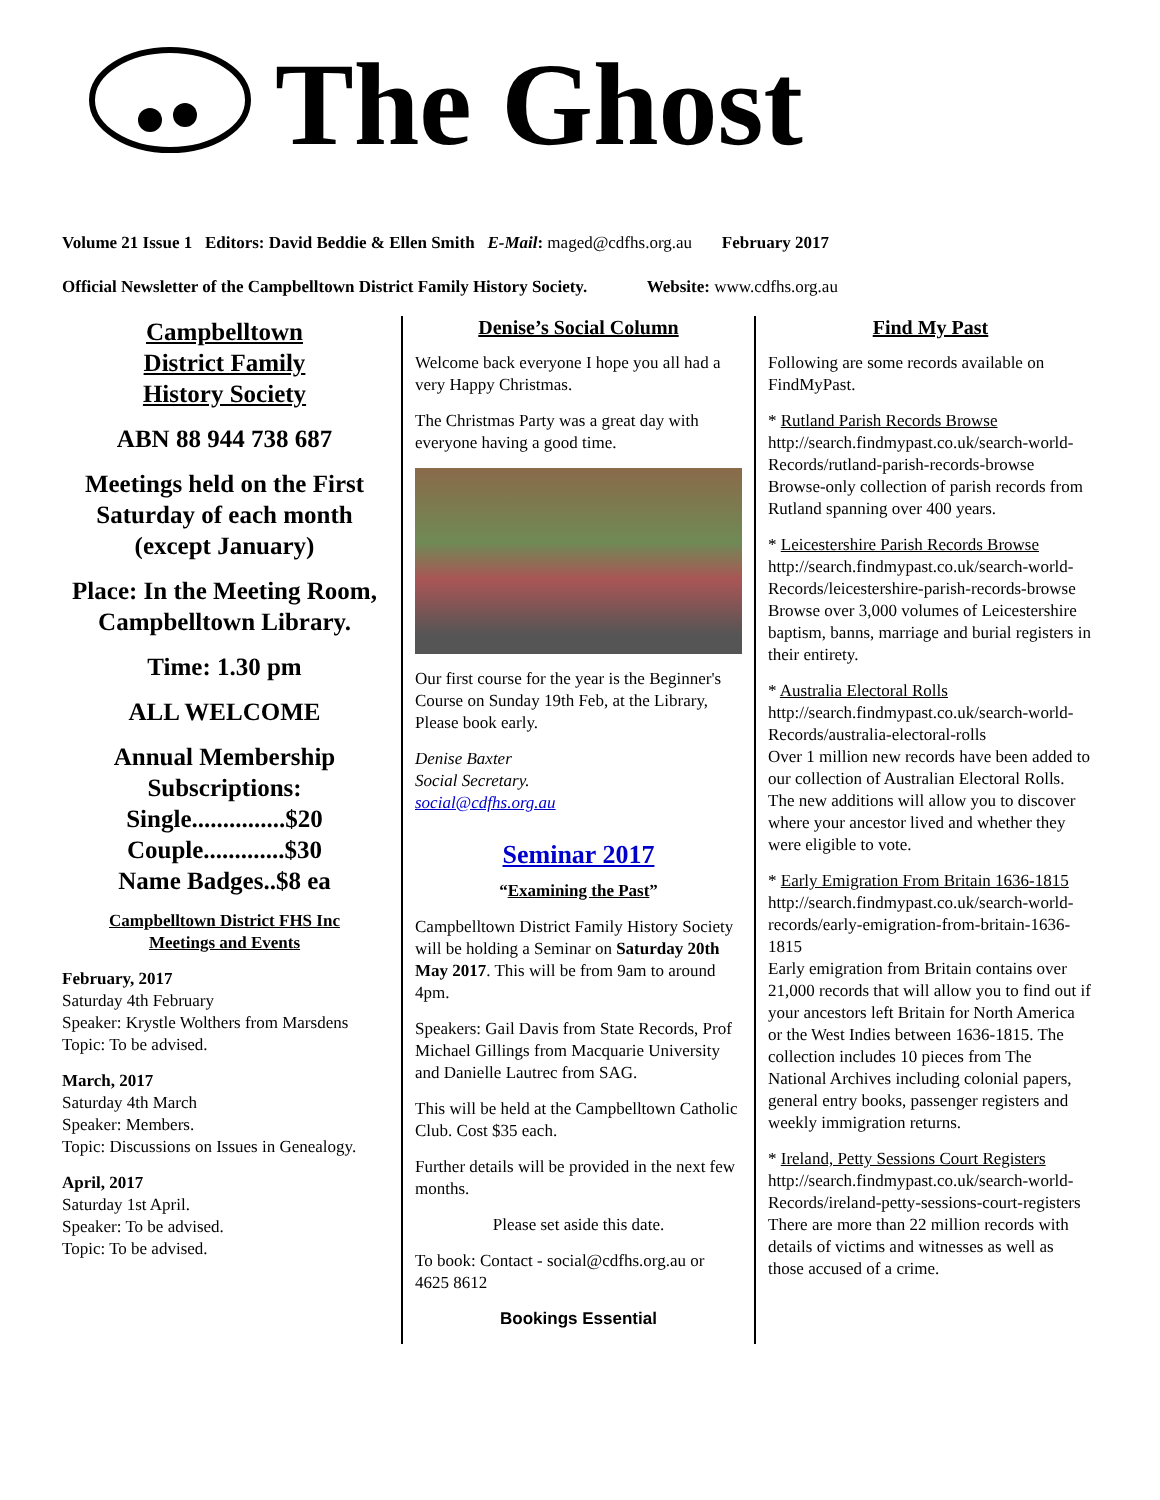The Ghost
Volume 21 Issue 1 Editors: David Beddie & Ellen Smith E-Mail: maged@cdfhs.org.au February 2017
Official Newsletter of the Campbelltown District Family History Society. Website: www.cdfhs.org.au
Campbelltown
District Family
History Society
ABN 88 944 738 687
Meetings held on the First Saturday of each month (except January)
Place: In the Meeting Room, Campbelltown Library.
Time: 1.30 pm
ALL WELCOME
Annual Membership Subscriptions:
Single...............$20
Couple.............$30
Name Badges..$8 ea
Campbelltown District FHS Inc
Meetings and Events
February, 2017
Saturday 4th February
Speaker: Krystle Wolthers from Marsdens
Topic: To be advised.
March, 2017
Saturday 4th March
Speaker: Members.
Topic: Discussions on Issues in Genealogy.
April, 2017
Saturday 1st April.
Speaker: To be advised.
Topic: To be advised.
Denise’s Social Column
Welcome back everyone I hope you all had a very Happy Christmas.
The Christmas Party was a great day with everyone having a good time.
Our first course for the year is the Beginner's Course on Sunday 19th Feb, at the Library, Please book early.
Denise Baxter
Social Secretary.
social@cdfhs.org.au
Seminar 2017
“Examining the Past”
Campbelltown District Family History Society will be holding a Seminar on Saturday 20th May 2017. This will be from 9am to around 4pm.
Speakers: Gail Davis from State Records, Prof Michael Gillings from Macquarie University and Danielle Lautrec from SAG.
This will be held at the Campbelltown Catholic Club. Cost $35 each.
Further details will be provided in the next few months.
Please set aside this date.
To book: Contact - social@cdfhs.org.au or 4625 8612
Bookings Essential
Find My Past
Following are some records available on FindMyPast.
* Rutland Parish Records Browse
http://search.findmypast.co.uk/search-world-Records/rutland-parish-records-browse
Browse-only collection of parish records from Rutland spanning over 400 years.
* Leicestershire Parish Records Browse
http://search.findmypast.co.uk/search-world-Records/leicestershire-parish-records-browse
Browse over 3,000 volumes of Leicestershire baptism, banns, marriage and burial registers in their entirety.
* Australia Electoral Rolls
http://search.findmypast.co.uk/search-world-Records/australia-electoral-rolls
Over 1 million new records have been added to our collection of Australian Electoral Rolls. The new additions will allow you to discover where your ancestor lived and whether they were eligible to vote.
* Early Emigration From Britain 1636-1815
http://search.findmypast.co.uk/search-world-records/early-emigration-from-britain-1636-1815
Early emigration from Britain contains over 21,000 records that will allow you to find out if your ancestors left Britain for North America or the West Indies between 1636-1815. The collection includes 10 pieces from The National Archives including colonial papers, general entry books, passenger registers and weekly immigration returns.
* Ireland, Petty Sessions Court Registers
http://search.findmypast.co.uk/search-world-Records/ireland-petty-sessions-court-registers
There are more than 22 million records with details of victims and witnesses as well as those accused of a crime.